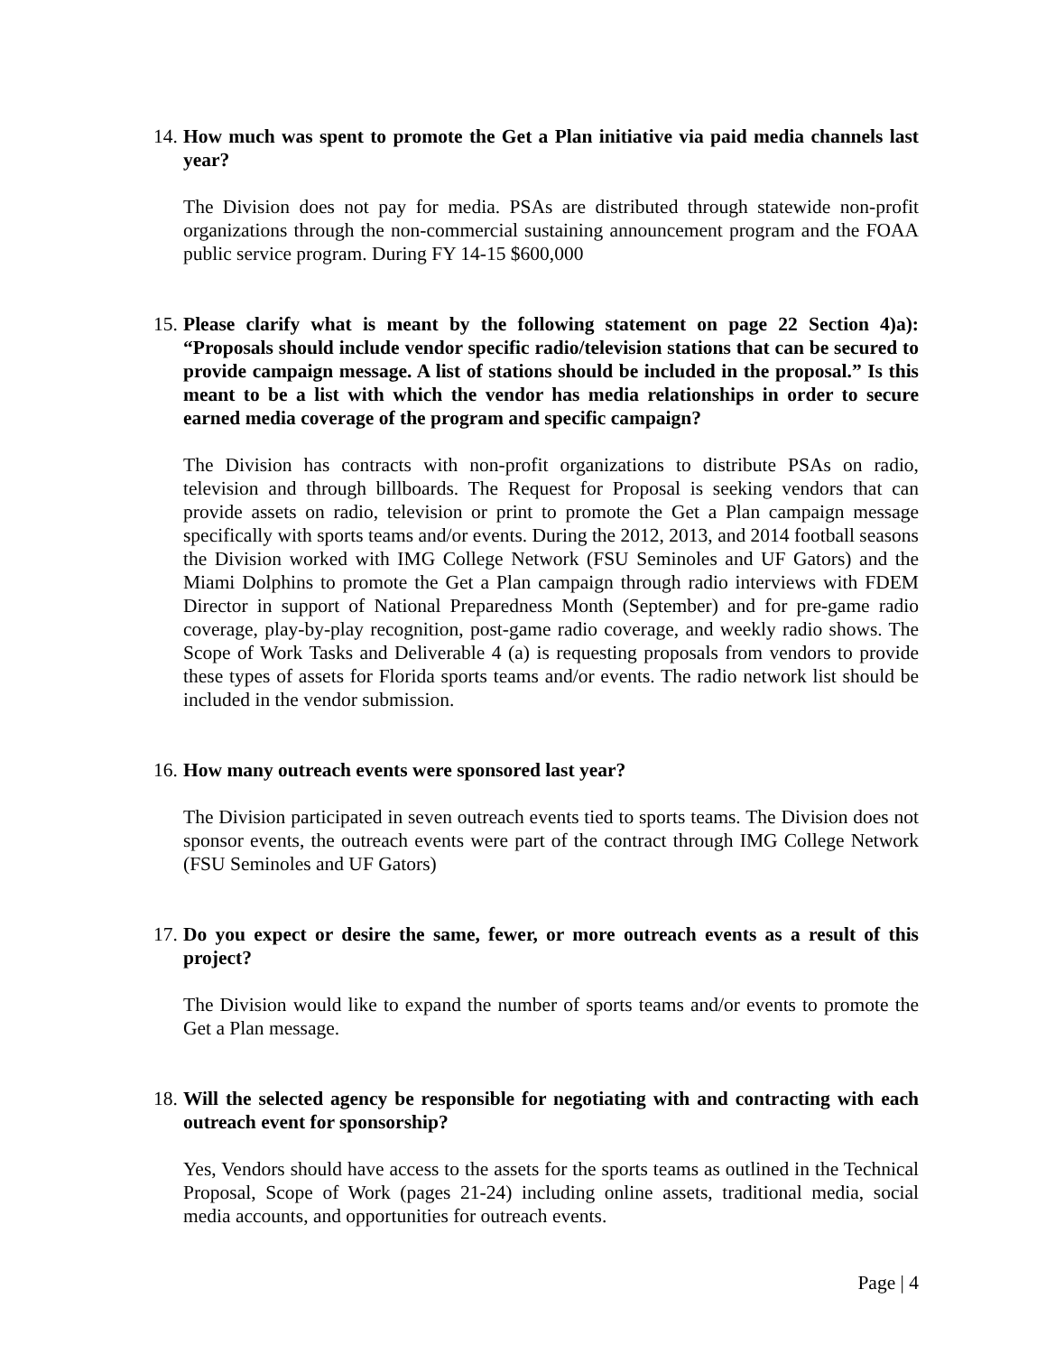14. How much was spent to promote the Get a Plan initiative via paid media channels last year?
The Division does not pay for media. PSAs are distributed through statewide non-profit organizations through the non-commercial sustaining announcement program and the FOAA public service program. During FY 14-15 $600,000
15. Please clarify what is meant by the following statement on page 22 Section 4)a): “Proposals should include vendor specific radio/television stations that can be secured to provide campaign message. A list of stations should be included in the proposal.” Is this meant to be a list with which the vendor has media relationships in order to secure earned media coverage of the program and specific campaign?
The Division has contracts with non-profit organizations to distribute PSAs on radio, television and through billboards. The Request for Proposal is seeking vendors that can provide assets on radio, television or print to promote the Get a Plan campaign message specifically with sports teams and/or events. During the 2012, 2013, and 2014 football seasons the Division worked with IMG College Network (FSU Seminoles and UF Gators) and the Miami Dolphins to promote the Get a Plan campaign through radio interviews with FDEM Director in support of National Preparedness Month (September) and for pre-game radio coverage, play-by-play recognition, post-game radio coverage, and weekly radio shows. The Scope of Work Tasks and Deliverable 4 (a) is requesting proposals from vendors to provide these types of assets for Florida sports teams and/or events. The radio network list should be included in the vendor submission.
16. How many outreach events were sponsored last year?
The Division participated in seven outreach events tied to sports teams. The Division does not sponsor events, the outreach events were part of the contract through IMG College Network (FSU Seminoles and UF Gators)
17. Do you expect or desire the same, fewer, or more outreach events as a result of this project?
The Division would like to expand the number of sports teams and/or events to promote the Get a Plan message.
18. Will the selected agency be responsible for negotiating with and contracting with each outreach event for sponsorship?
Yes, Vendors should have access to the assets for the sports teams as outlined in the Technical Proposal, Scope of Work (pages 21-24) including online assets, traditional media, social media accounts, and opportunities for outreach events.
Page | 4